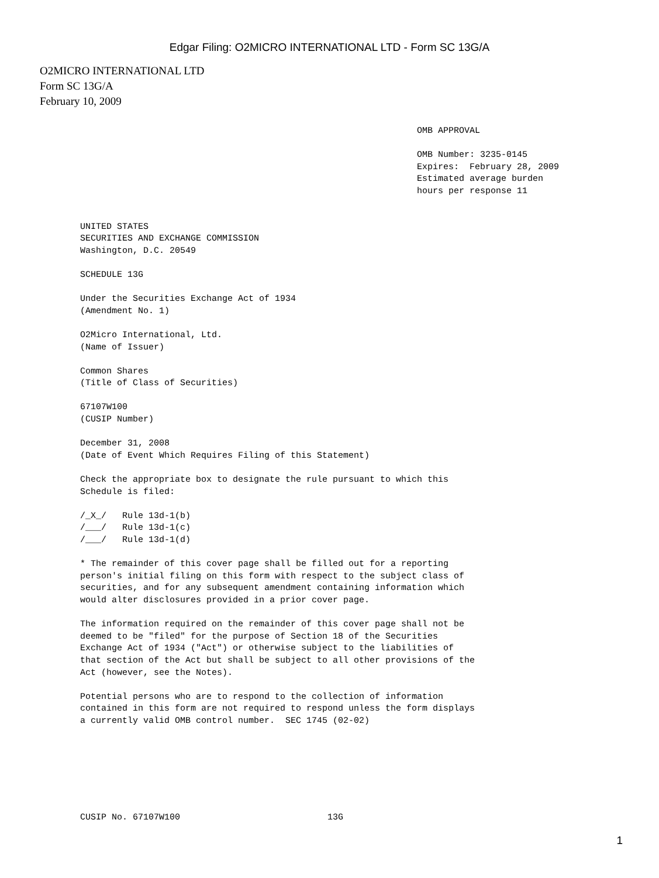Edgar Filing: O2MICRO INTERNATIONAL LTD - Form SC 13G/A
O2MICRO INTERNATIONAL LTD
Form SC 13G/A
February 10, 2009
OMB APPROVAL

OMB Number: 3235-0145
Expires:  February 28, 2009
Estimated average burden
hours per response 11
UNITED STATES
SECURITIES AND EXCHANGE COMMISSION
Washington, D.C. 20549

SCHEDULE 13G

Under the Securities Exchange Act of 1934
(Amendment No. 1)

O2Micro International, Ltd.
(Name of Issuer)

Common Shares
(Title of Class of Securities)

67107W100
(CUSIP Number)

December 31, 2008
(Date of Event Which Requires Filing of this Statement)

Check the appropriate box to designate the rule pursuant to which this
Schedule is filed:

/_X_/   Rule 13d-1(b)
/___/   Rule 13d-1(c)
/___/   Rule 13d-1(d)

* The remainder of this cover page shall be filled out for a reporting
person's initial filing on this form with respect to the subject class of
securities, and for any subsequent amendment containing information which
would alter disclosures provided in a prior cover page.

The information required on the remainder of this cover page shall not be
deemed to be "filed" for the purpose of Section 18 of the Securities
Exchange Act of 1934 ("Act") or otherwise subject to the liabilities of
that section of the Act but shall be subject to all other provisions of the
Act (however, see the Notes).

Potential persons who are to respond to the collection of information
contained in this form are not required to respond unless the form displays
a currently valid OMB control number.  SEC 1745 (02-02)







CUSIP No. 67107W100                            13G
1